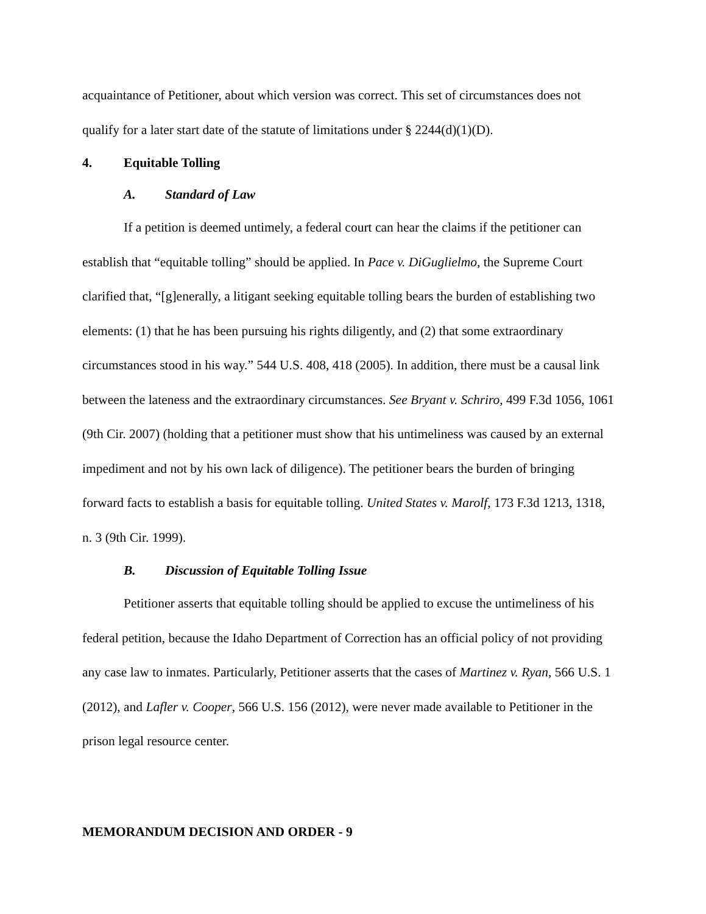acquaintance of Petitioner, about which version was correct. This set of circumstances does not qualify for a later start date of the statute of limitations under § 2244(d)(1)(D).
4. Equitable Tolling
A. Standard of Law
If a petition is deemed untimely, a federal court can hear the claims if the petitioner can establish that “equitable tolling” should be applied. In Pace v. DiGuglielmo, the Supreme Court clarified that, “[g]enerally, a litigant seeking equitable tolling bears the burden of establishing two elements: (1) that he has been pursuing his rights diligently, and (2) that some extraordinary circumstances stood in his way.” 544 U.S. 408, 418 (2005). In addition, there must be a causal link between the lateness and the extraordinary circumstances. See Bryant v. Schriro, 499 F.3d 1056, 1061 (9th Cir. 2007) (holding that a petitioner must show that his untimeliness was caused by an external impediment and not by his own lack of diligence). The petitioner bears the burden of bringing forward facts to establish a basis for equitable tolling. United States v. Marolf, 173 F.3d 1213, 1318, n. 3 (9th Cir. 1999).
B. Discussion of Equitable Tolling Issue
Petitioner asserts that equitable tolling should be applied to excuse the untimeliness of his federal petition, because the Idaho Department of Correction has an official policy of not providing any case law to inmates. Particularly, Petitioner asserts that the cases of Martinez v. Ryan, 566 U.S. 1 (2012), and Lafler v. Cooper, 566 U.S. 156 (2012), were never made available to Petitioner in the prison legal resource center.
MEMORANDUM DECISION AND ORDER - 9